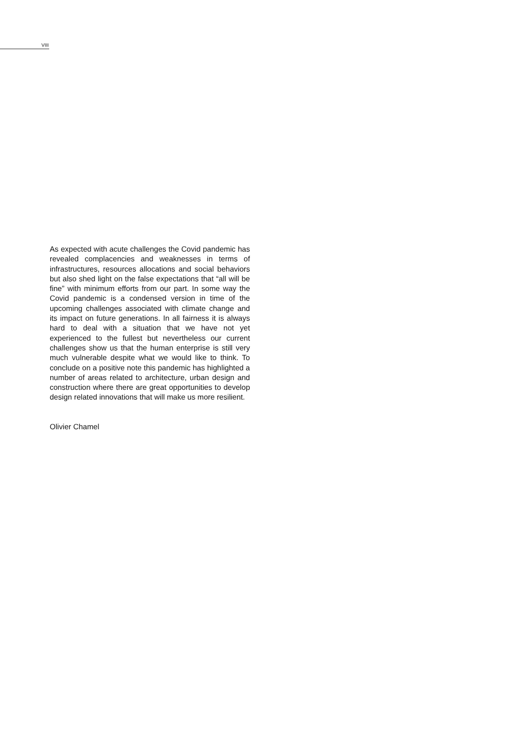VIII
As expected with acute challenges the Covid pandemic has revealed complacencies and weaknesses in terms of infrastructures, resources allocations and social behaviors but also shed light on the false expectations that “all will be fine” with minimum efforts from our part. In some way the Covid pandemic is a condensed version in time of the upcoming challenges associated with climate change and its impact on future generations. In all fairness it is always hard to deal with a situation that we have not yet experienced to the fullest but nevertheless our current challenges show us that the human enterprise is still very much vulnerable despite what we would like to think. To conclude on a positive note this pandemic has highlighted a number of areas related to architecture, urban design and construction where there are great opportunities to develop design related innovations that will make us more resilient.
Olivier Chamel